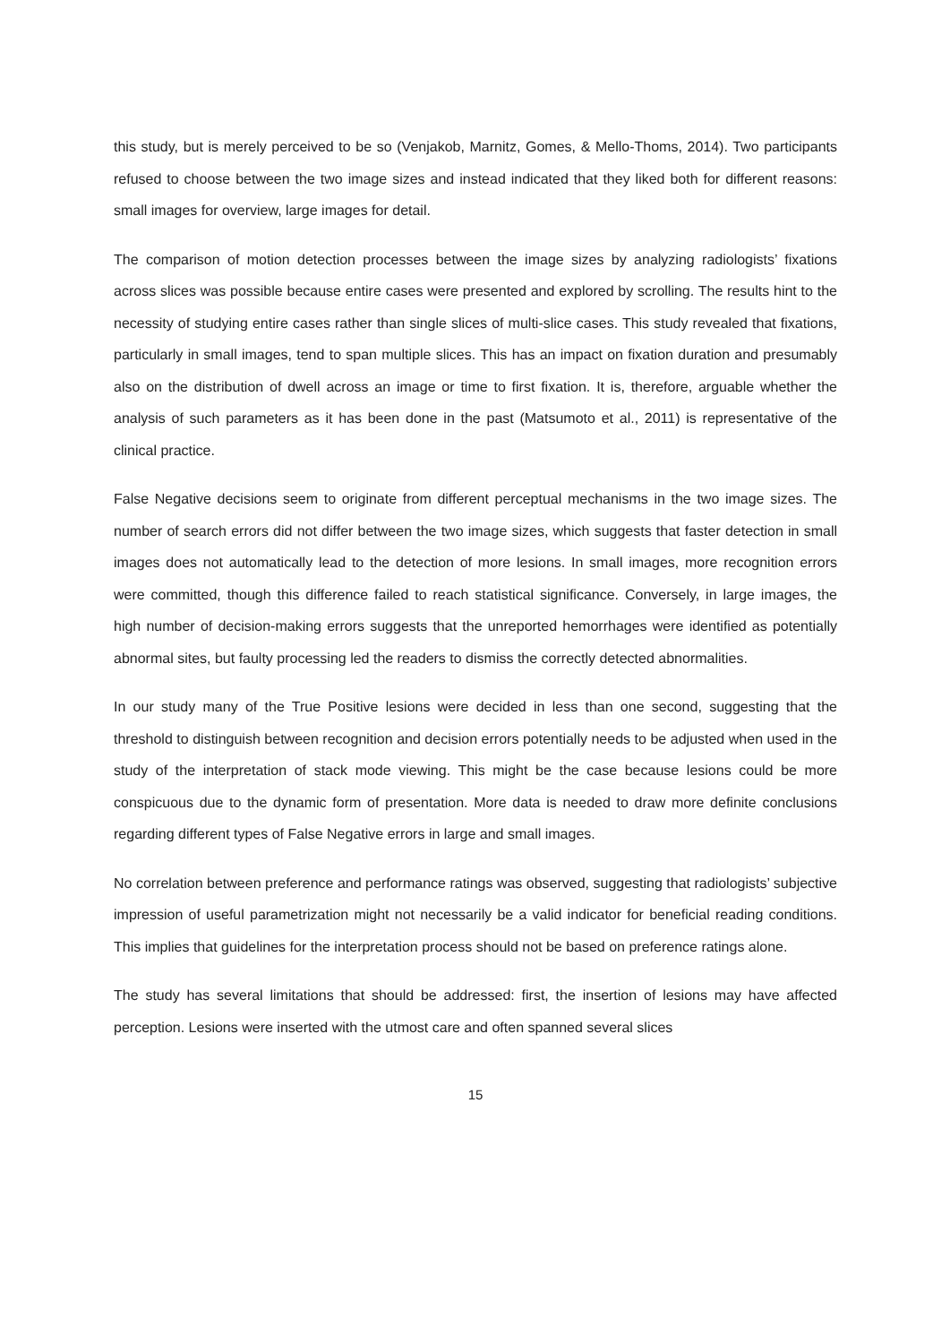this study, but is merely perceived to be so (Venjakob, Marnitz, Gomes, & Mello-Thoms, 2014). Two participants refused to choose between the two image sizes and instead indicated that they liked both for different reasons: small images for overview, large images for detail.
The comparison of motion detection processes between the image sizes by analyzing radiologists’ fixations across slices was possible because entire cases were presented and explored by scrolling. The results hint to the necessity of studying entire cases rather than single slices of multi-slice cases. This study revealed that fixations, particularly in small images, tend to span multiple slices. This has an impact on fixation duration and presumably also on the distribution of dwell across an image or time to first fixation. It is, therefore, arguable whether the analysis of such parameters as it has been done in the past (Matsumoto et al., 2011) is representative of the clinical practice.
False Negative decisions seem to originate from different perceptual mechanisms in the two image sizes. The number of search errors did not differ between the two image sizes, which suggests that faster detection in small images does not automatically lead to the detection of more lesions. In small images, more recognition errors were committed, though this difference failed to reach statistical significance. Conversely, in large images, the high number of decision-making errors suggests that the unreported hemorrhages were identified as potentially abnormal sites, but faulty processing led the readers to dismiss the correctly detected abnormalities.
In our study many of the True Positive lesions were decided in less than one second, suggesting that the threshold to distinguish between recognition and decision errors potentially needs to be adjusted when used in the study of the interpretation of stack mode viewing. This might be the case because lesions could be more conspicuous due to the dynamic form of presentation. More data is needed to draw more definite conclusions regarding different types of False Negative errors in large and small images.
No correlation between preference and performance ratings was observed, suggesting that radiologists’ subjective impression of useful parametrization might not necessarily be a valid indicator for beneficial reading conditions. This implies that guidelines for the interpretation process should not be based on preference ratings alone.
The study has several limitations that should be addressed: first, the insertion of lesions may have affected perception. Lesions were inserted with the utmost care and often spanned several slices
15